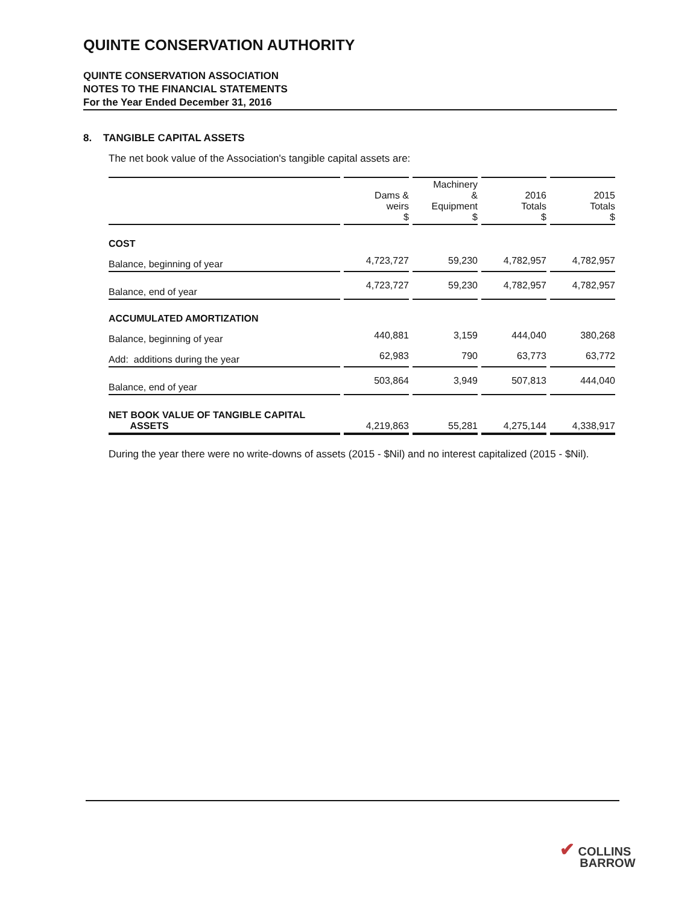QUINTE CONSERVATION AUTHORITY
QUINTE CONSERVATION ASSOCIATION
NOTES TO THE FINANCIAL STATEMENTS
For the Year Ended December 31, 2016
8. TANGIBLE CAPITAL ASSETS
The net book value of the Association's tangible capital assets are:
| | Dams & weirs $ | Machinery & Equipment $ | 2016 Totals $ | 2015 Totals $ |
| --- | --- | --- | --- | --- |
| COST | | | | |
| Balance, beginning of year | 4,723,727 | 59,230 | 4,782,957 | 4,782,957 |
| Balance, end of year | 4,723,727 | 59,230 | 4,782,957 | 4,782,957 |
| ACCUMULATED AMORTIZATION | | | | |
| Balance, beginning of year | 440,881 | 3,159 | 444,040 | 380,268 |
| Add: additions during the year | 62,983 | 790 | 63,773 | 63,772 |
| Balance, end of year | 503,864 | 3,949 | 507,813 | 444,040 |
| NET BOOK VALUE OF TANGIBLE CAPITAL ASSETS | 4,219,863 | 55,281 | 4,275,144 | 4,338,917 |
During the year there were no write-downs of assets (2015 - $Nil) and no interest capitalized (2015 - $Nil).
✔ COLLINS
BARROW